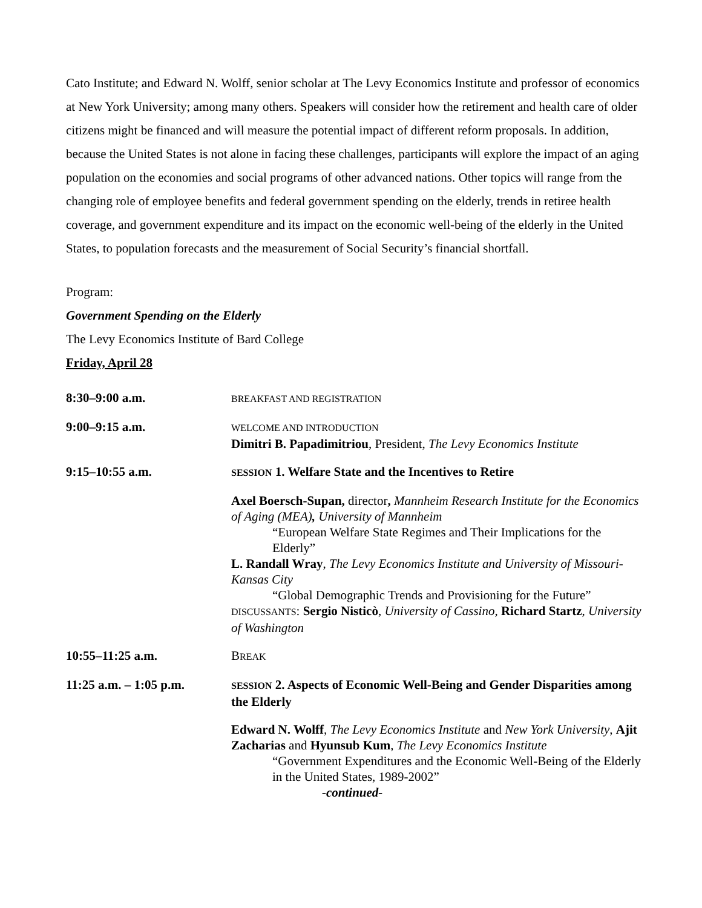Cato Institute; and Edward N. Wolff, senior scholar at The Levy Economics Institute and professor of economics at New York University; among many others. Speakers will consider how the retirement and health care of older citizens might be financed and will measure the potential impact of different reform proposals. In addition, because the United States is not alone in facing these challenges, participants will explore the impact of an aging population on the economies and social programs of other advanced nations. Other topics will range from the changing role of employee benefits and federal government spending on the elderly, trends in retiree health coverage, and government expenditure and its impact on the economic well-being of the elderly in the United States, to population forecasts and the measurement of Social Security’s financial shortfall.
Program:
Government Spending on the Elderly
The Levy Economics Institute of Bard College
Friday, April 28
| 8:30–9:00 a.m. | BREAKFAST AND REGISTRATION |
| 9:00–9:15 a.m. | WELCOME AND INTRODUCTION Dimitri B. Papadimitriou , President, The Levy Economics Institute |
| 9:15–10:55 a.m. | SESSION 1. Welfare State and the Incentives to Retire |
| | Axel Boersch-Supan, director , Mannheim Research Institute for the Economics of Aging (MEA) , University of Mannheim “European Welfare State Regimes and Their Implications for the Elderly” L. Randall Wray , The Levy Economics Institute and University of Missouri-Kansas City “Global Demographic Trends and Provisioning for the Future” DISCUSSANTS : Sergio Nisticò , University of Cassino , Richard Startz , University of Washington |
| 10:55–11:25 a.m. | B REAK |
| 11:25 a.m. – 1:05 p.m. | SESSION 2. Aspects of Economic Well-Being and Gender Disparities among the Elderly |
| | Edward N. Wolff , The Levy Economics Institute and New York University , Ajit Zacharias and Hyunsub Kum , The Levy Economics Institute “Government Expenditures and the Economic Well-Being of the Elderly in the United States, 1989-2002” -continued- |